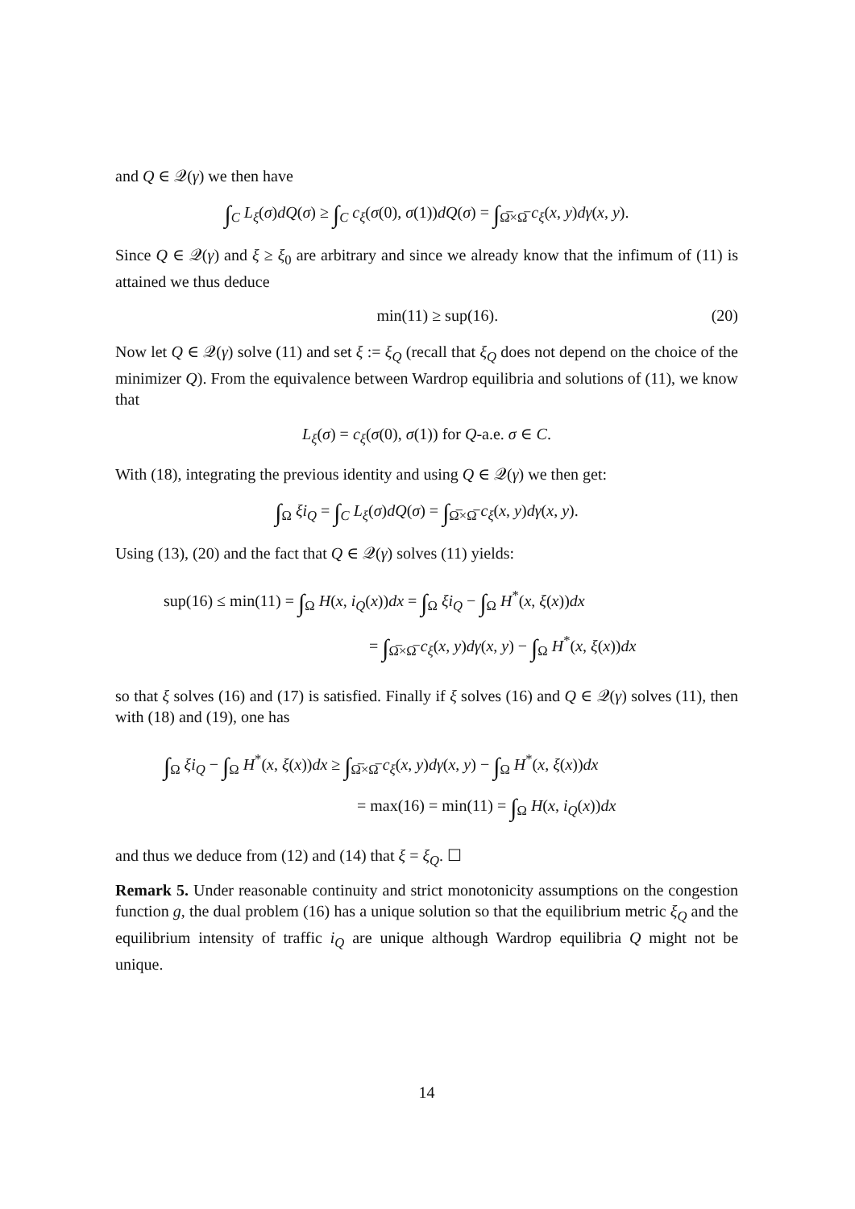and Q ∈ 𝒬(γ) we then have
∫<sub>C</sub> L<sub>ξ</sub>(σ)dQ(σ) ≥ ∫<sub>C</sub> c<sub>ξ</sub>(σ(0), σ(1))dQ(σ) = ∫<sub>Ω̅×Ω̅</sub> c<sub>ξ</sub>(x, y)dγ(x, y).
Since Q ∈ 𝒬(γ) and ξ ≥ ξ<sub>0</sub> are arbitrary and since we already know that the infimum of (11) is attained we thus deduce
min(11) ≥ sup(16). (20)
Now let Q ∈ 𝒬(γ) solve (11) and set ξ := ξ<sub>Q</sub> (recall that ξ<sub>Q</sub> does not depend on the choice of the minimizer Q). From the equivalence between Wardrop equilibria and solutions of (11), we know that
L<sub>ξ</sub>(σ) = c<sub>ξ</sub>(σ(0), σ(1)) for Q-a.e. σ ∈ C.
With (18), integrating the previous identity and using Q ∈ 𝒬(γ) we then get:
∫<sub>Ω</sub> ξi<sub>Q</sub> = ∫<sub>C</sub> L<sub>ξ</sub>(σ)dQ(σ) = ∫<sub>Ω̅×Ω̅</sub> c<sub>ξ</sub>(x, y)dγ(x, y).
Using (13), (20) and the fact that Q ∈ 𝒬(γ) solves (11) yields:
sup(16) ≤ min(11) = ∫<sub>Ω</sub> H(x, i<sub>Q</sub>(x))dx = ∫<sub>Ω</sub> ξi<sub>Q</sub> − ∫<sub>Ω</sub> H<sup>*</sup>(x, ξ(x))dx
= ∫<sub>Ω̅×Ω̅</sub> c<sub>ξ</sub>(x, y)dγ(x, y) − ∫<sub>Ω</sub> H<sup>*</sup>(x, ξ(x))dx
so that ξ solves (16) and (17) is satisfied. Finally if ξ solves (16) and Q ∈ 𝒬(γ) solves (11), then with (18) and (19), one has
∫<sub>Ω</sub> ξi<sub>Q</sub> − ∫<sub>Ω</sub> H<sup>*</sup>(x, ξ(x))dx ≥ ∫<sub>Ω̅×Ω̅</sub> c<sub>ξ</sub>(x, y)dγ(x, y) − ∫<sub>Ω</sub> H<sup>*</sup>(x, ξ(x))dx
= max(16) = min(11) = ∫<sub>Ω</sub> H(x, i<sub>Q</sub>(x))dx
and thus we deduce from (12) and (14) that ξ = ξ<sub>Q</sub>. ☐
Remark 5. Under reasonable continuity and strict monotonicity assumptions on the congestion function g, the dual problem (16) has a unique solution so that the equilibrium metric ξ<sub>Q</sub> and the equilibrium intensity of traffic i<sub>Q</sub> are unique although Wardrop equilibria Q might not be unique.
14